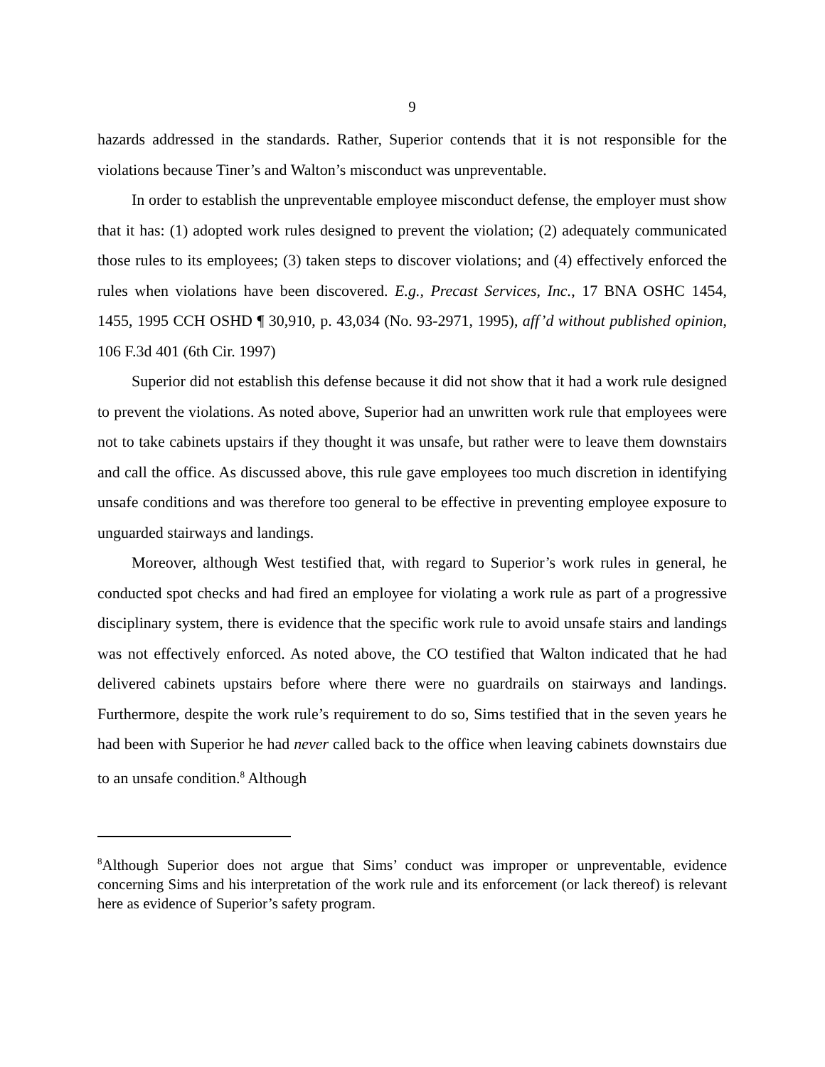9
hazards addressed in the standards. Rather, Superior contends that it is not responsible for the violations because Tiner’s and Walton’s misconduct was unpreventable.
In order to establish the unpreventable employee misconduct defense, the employer must show that it has: (1) adopted work rules designed to prevent the violation; (2) adequately communicated those rules to its employees; (3) taken steps to discover violations; and (4) effectively enforced the rules when violations have been discovered. E.g., Precast Services, Inc., 17 BNA OSHC 1454, 1455, 1995 CCH OSHD ¶ 30,910, p. 43,034 (No. 93-2971, 1995), aff’d without published opinion, 106 F.3d 401 (6th Cir. 1997)
Superior did not establish this defense because it did not show that it had a work rule designed to prevent the violations. As noted above, Superior had an unwritten work rule that employees were not to take cabinets upstairs if they thought it was unsafe, but rather were to leave them downstairs and call the office. As discussed above, this rule gave employees too much discretion in identifying unsafe conditions and was therefore too general to be effective in preventing employee exposure to unguarded stairways and landings.
Moreover, although West testified that, with regard to Superior’s work rules in general, he conducted spot checks and had fired an employee for violating a work rule as part of a progressive disciplinary system, there is evidence that the specific work rule to avoid unsafe stairs and landings was not effectively enforced. As noted above, the CO testified that Walton indicated that he had delivered cabinets upstairs before where there were no guardrails on stairways and landings. Furthermore, despite the work rule’s requirement to do so, Sims testified that in the seven years he had been with Superior he had never called back to the office when leaving cabinets downstairs due to an unsafe condition.<sup>8</sup> Although
<sup>8</sup> Although Superior does not argue that Sims’ conduct was improper or unpreventable, evidence concerning Sims and his interpretation of the work rule and its enforcement (or lack thereof) is relevant here as evidence of Superior’s safety program.